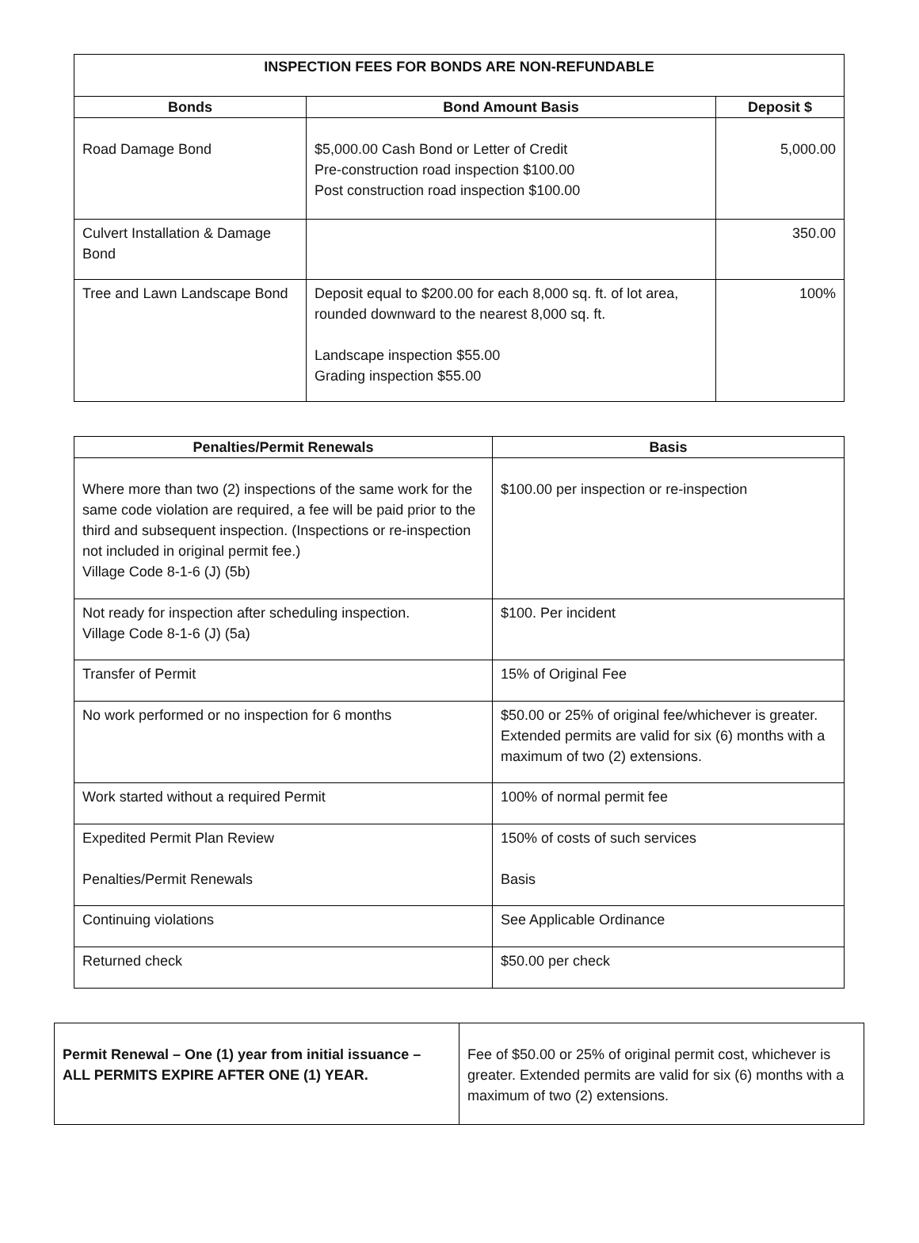| INSPECTION FEES FOR BONDS ARE NON-REFUNDABLE | | |
| --- | --- | --- |
| Bonds | Bond Amount Basis | Deposit $ |
| Road Damage Bond | $5,000.00 Cash Bond or Letter of Credit Pre-construction road inspection $100.00 Post construction road inspection $100.00 | 5,000.00 |
| Culvert Installation & Damage Bond | | 350.00 |
| Tree and Lawn Landscape Bond | Deposit equal to $200.00 for each 8,000 sq. ft. of lot area, rounded downward to the nearest 8,000 sq. ft. Landscape inspection $55.00 Grading inspection $55.00 | 100% |
| Penalties/Permit Renewals | Basis |
| --- | --- |
| Where more than two (2) inspections of the same work for the same code violation are required, a fee will be paid prior to the third and subsequent inspection. (Inspections or re-inspection not included in original permit fee.) Village Code 8-1-6 (J) (5b) | $100.00 per inspection or re-inspection |
| Not ready for inspection after scheduling inspection. Village Code 8-1-6 (J) (5a) | $100. Per incident |
| Transfer of Permit | 15% of Original Fee |
| No work performed or no inspection for 6 months | $50.00 or 25% of original fee/whichever is greater. Extended permits are valid for six (6) months with a maximum of two (2) extensions. |
| Work started without a required Permit | 100% of normal permit fee |
| Expedited Permit Plan Review Penalties/Permit Renewals | 150% of costs of such services Basis |
| Continuing violations | See Applicable Ordinance |
| Returned check | $50.00 per check |
| Permit Renewal – One (1) year from initial issuance – ALL PERMITS EXPIRE AFTER ONE (1) YEAR. | Fee of $50.00 or 25% of original permit cost, whichever is greater. Extended permits are valid for six (6) months with a maximum of two (2) extensions. |